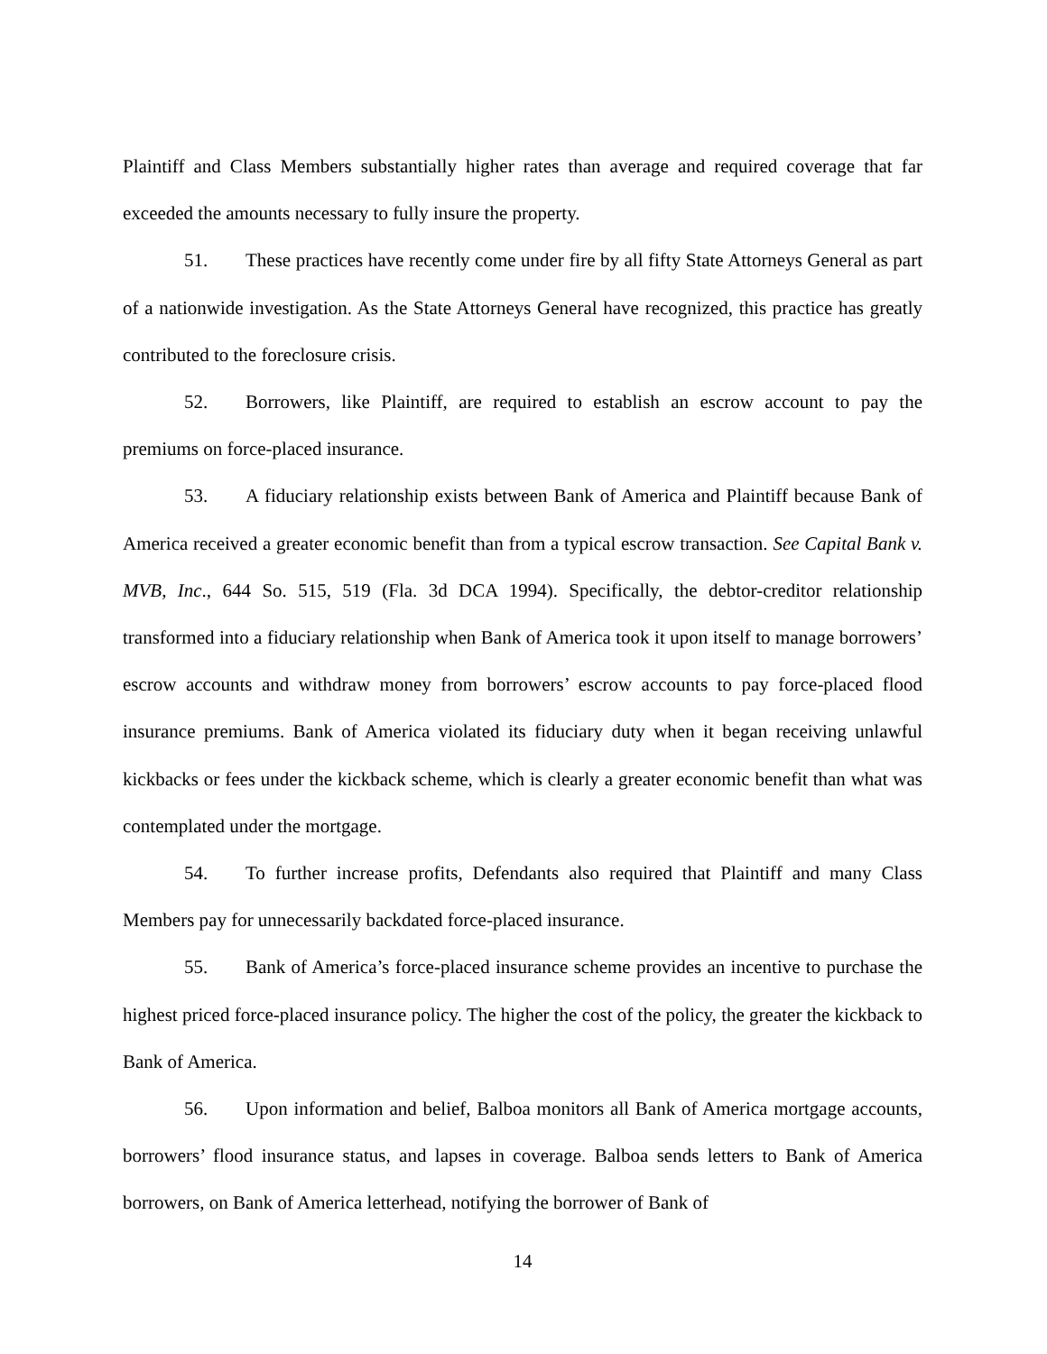Plaintiff and Class Members substantially higher rates than average and required coverage that far exceeded the amounts necessary to fully insure the property.
51. These practices have recently come under fire by all fifty State Attorneys General as part of a nationwide investigation. As the State Attorneys General have recognized, this practice has greatly contributed to the foreclosure crisis.
52. Borrowers, like Plaintiff, are required to establish an escrow account to pay the premiums on force-placed insurance.
53. A fiduciary relationship exists between Bank of America and Plaintiff because Bank of America received a greater economic benefit than from a typical escrow transaction. See Capital Bank v. MVB, Inc., 644 So. 515, 519 (Fla. 3d DCA 1994). Specifically, the debtor-creditor relationship transformed into a fiduciary relationship when Bank of America took it upon itself to manage borrowers’ escrow accounts and withdraw money from borrowers’ escrow accounts to pay force-placed flood insurance premiums. Bank of America violated its fiduciary duty when it began receiving unlawful kickbacks or fees under the kickback scheme, which is clearly a greater economic benefit than what was contemplated under the mortgage.
54. To further increase profits, Defendants also required that Plaintiff and many Class Members pay for unnecessarily backdated force-placed insurance.
55. Bank of America’s force-placed insurance scheme provides an incentive to purchase the highest priced force-placed insurance policy. The higher the cost of the policy, the greater the kickback to Bank of America.
56. Upon information and belief, Balboa monitors all Bank of America mortgage accounts, borrowers’ flood insurance status, and lapses in coverage. Balboa sends letters to Bank of America borrowers, on Bank of America letterhead, notifying the borrower of Bank of
14